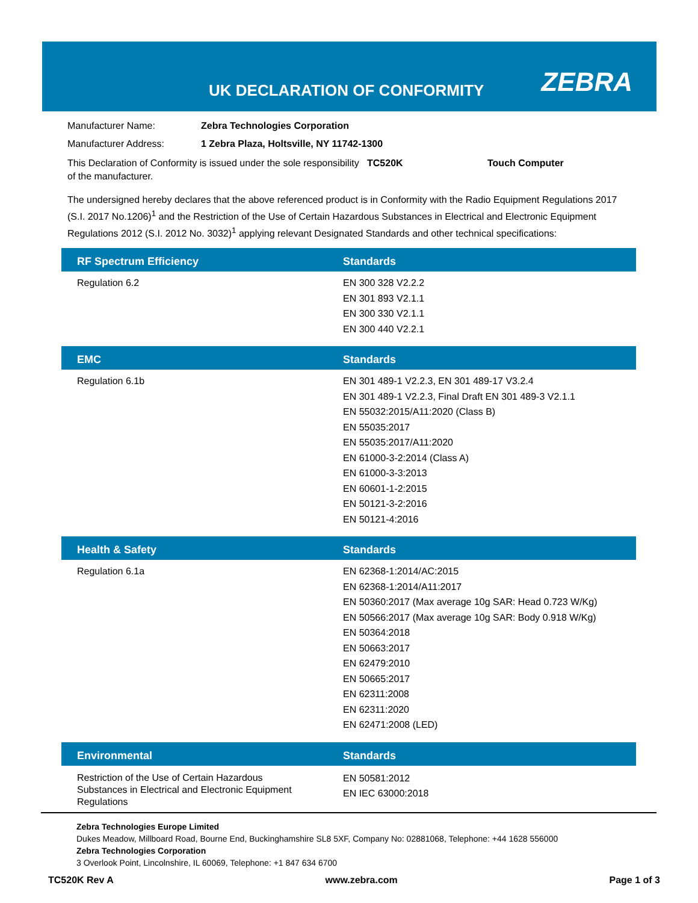UK DECLARATION OF CONFORMITY ZEBRA
Manufacturer Name: Zebra Technologies Corporation
Manufacturer Address: 1 Zebra Plaza, Holtsville, NY 11742-1300
This Declaration of Conformity is issued under the sole responsibility of the manufacturer. TC520K Touch Computer
The undersigned hereby declares that the above referenced product is in Conformity with the Radio Equipment Regulations 2017 (S.I. 2017 No.1206)<sup>1</sup> and the Restriction of the Use of Certain Hazardous Substances in Electrical and Electronic Equipment Regulations 2012 (S.I. 2012 No. 3032)<sup>1</sup> applying relevant Designated Standards and other technical specifications:
| RF Spectrum Efficiency | Standards |
| --- | --- |
| Regulation 6.2 | EN 300 328 V2.2.2 EN 301 893 V2.1.1 EN 300 330 V2.1.1 EN 300 440 V2.2.1 |
| EMC | Standards |
| Regulation 6.1b | EN 301 489-1 V2.2.3, EN 301 489-17 V3.2.4 EN 301 489-1 V2.2.3, Final Draft EN 301 489-3 V2.1.1 EN 55032:2015/A11:2020 (Class B) EN 55035:2017 EN 55035:2017/A11:2020 EN 61000-3-2:2014 (Class A) EN 61000-3-3:2013 EN 60601-1-2:2015 EN 50121-3-2:2016 EN 50121-4:2016 |
| Health & Safety | Standards |
| Regulation 6.1a | EN 62368-1:2014/AC:2015 EN 62368-1:2014/A11:2017 EN 50360:2017 (Max average 10g SAR: Head 0.723 W/Kg) EN 50566:2017 (Max average 10g SAR: Body 0.918 W/Kg) EN 50364:2018 EN 50663:2017 EN 62479:2010 EN 50665:2017 EN 62311:2008 EN 62311:2020 EN 62471:2008 (LED) |
| Environmental | Standards |
| Restriction of the Use of Certain Hazardous Substances in Electrical and Electronic Equipment Regulations | EN 50581:2012 EN IEC 63000:2018 |
Zebra Technologies Europe Limited
Dukes Meadow, Millboard Road, Bourne End, Buckinghamshire SL8 5XF, Company No: 02881068, Telephone: +44 1628 556000
Zebra Technologies Corporation
3 Overlook Point, Lincolnshire, IL 60069, Telephone: +1 847 634 6700
TC520K Rev A www.zebra.com Page 1 of 3